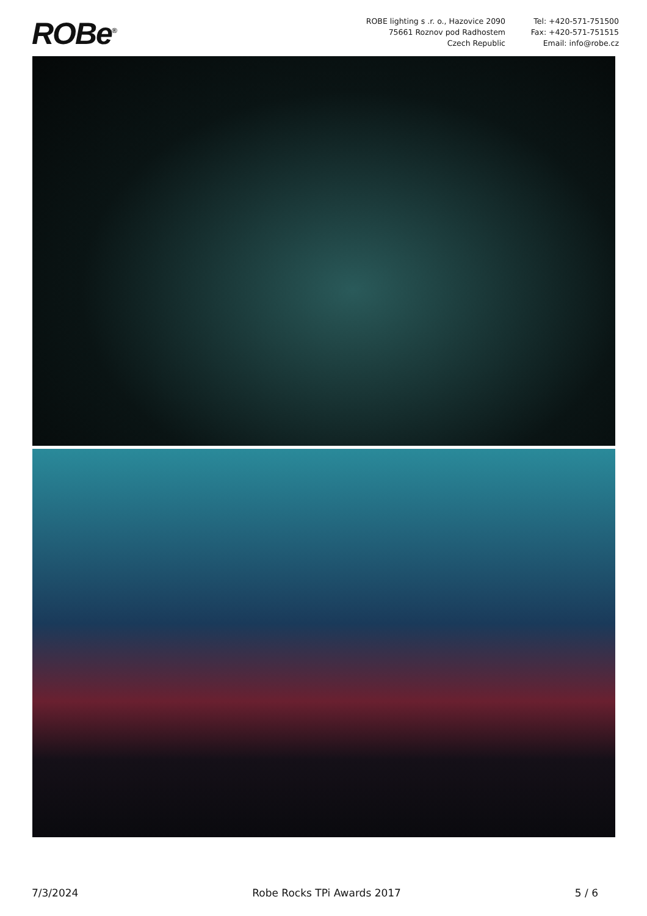ROBe<sup>®</sup>
ROBE lighting s .r. o., Hazovice 2090
75661 Roznov pod Radhostem
Czech Republic
Tel: +420-571-751500
Fax: +420-571-751515
Email: info@robe.cz
7/3/2024 Robe Rocks TPi Awards 2017 5 / 6